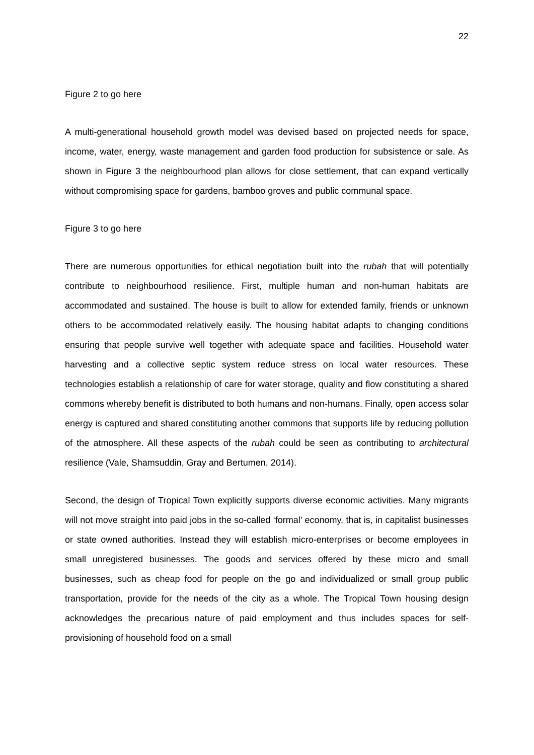22
Figure 2 to go here
A multi-generational household growth model was devised based on projected needs for space, income, water, energy, waste management and garden food production for subsistence or sale. As shown in Figure 3 the neighbourhood plan allows for close settlement, that can expand vertically without compromising space for gardens, bamboo groves and public communal space.
Figure 3 to go here
There are numerous opportunities for ethical negotiation built into the rubah that will potentially contribute to neighbourhood resilience. First, multiple human and non-human habitats are accommodated and sustained. The house is built to allow for extended family, friends or unknown others to be accommodated relatively easily. The housing habitat adapts to changing conditions ensuring that people survive well together with adequate space and facilities. Household water harvesting and a collective septic system reduce stress on local water resources. These technologies establish a relationship of care for water storage, quality and flow constituting a shared commons whereby benefit is distributed to both humans and non-humans. Finally, open access solar energy is captured and shared constituting another commons that supports life by reducing pollution of the atmosphere. All these aspects of the rubah could be seen as contributing to architectural resilience (Vale, Shamsuddin, Gray and Bertumen, 2014).
Second, the design of Tropical Town explicitly supports diverse economic activities. Many migrants will not move straight into paid jobs in the so-called ‘formal’ economy, that is, in capitalist businesses or state owned authorities. Instead they will establish micro-enterprises or become employees in small unregistered businesses. The goods and services offered by these micro and small businesses, such as cheap food for people on the go and individualized or small group public transportation, provide for the needs of the city as a whole. The Tropical Town housing design acknowledges the precarious nature of paid employment and thus includes spaces for self-provisioning of household food on a small